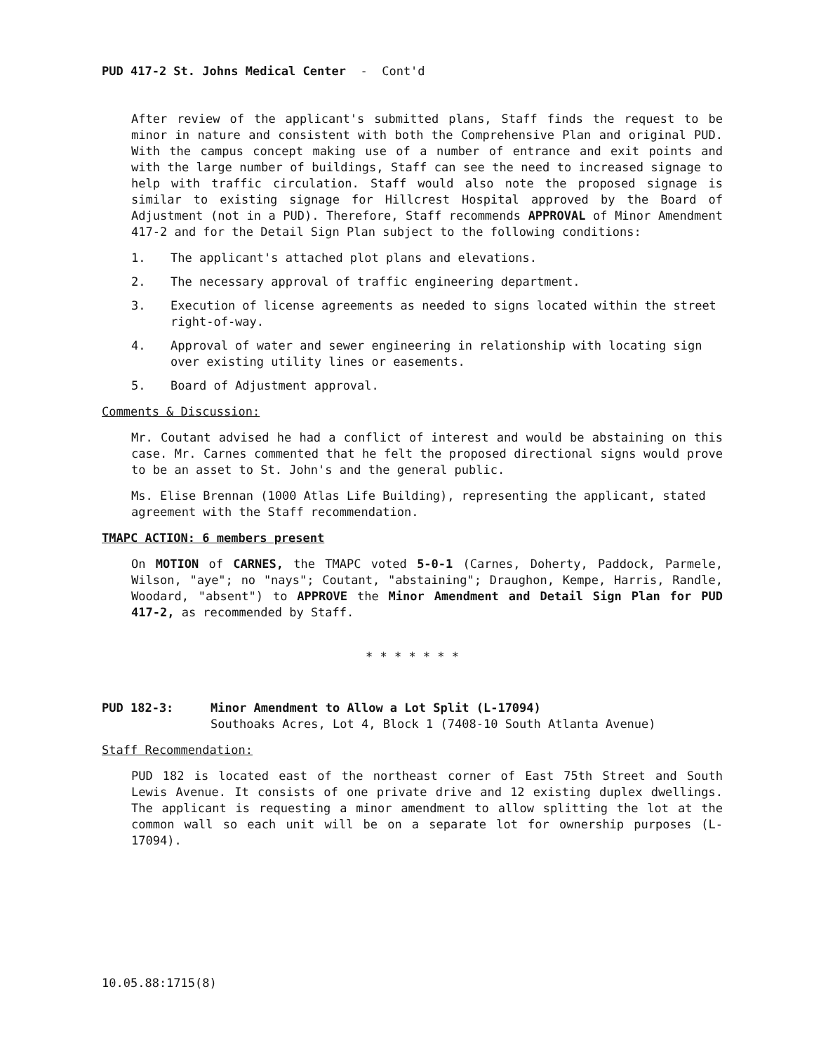PUD 417-2 St. Johns Medical Center - Cont'd
After review of the applicant's submitted plans, Staff finds the request to be minor in nature and consistent with both the Comprehensive Plan and original PUD. With the campus concept making use of a number of entrance and exit points and with the large number of buildings, Staff can see the need to increased signage to help with traffic circulation. Staff would also note the proposed signage is similar to existing signage for Hillcrest Hospital approved by the Board of Adjustment (not in a PUD). Therefore, Staff recommends APPROVAL of Minor Amendment 417-2 and for the Detail Sign Plan subject to the following conditions:
1. The applicant's attached plot plans and elevations.
2. The necessary approval of traffic engineering department.
3. Execution of license agreements as needed to signs located within the street right-of-way.
4. Approval of water and sewer engineering in relationship with locating sign over existing utility lines or easements.
5. Board of Adjustment approval.
Comments & Discussion:
Mr. Coutant advised he had a conflict of interest and would be abstaining on this case. Mr. Carnes commented that he felt the proposed directional signs would prove to be an asset to St. John's and the general public.
Ms. Elise Brennan (1000 Atlas Life Building), representing the applicant, stated agreement with the Staff recommendation.
TMAPC ACTION: 6 members present
On MOTION of CARNES, the TMAPC voted 5-0-1 (Carnes, Doherty, Paddock, Parmele, Wilson, "aye"; no "nays"; Coutant, "abstaining"; Draughon, Kempe, Harris, Randle, Woodard, "absent") to APPROVE the Minor Amendment and Detail Sign Plan for PUD 417-2, as recommended by Staff.
* * * * * * *
PUD 182-3: Minor Amendment to Allow a Lot Split (L-17094)
Southoaks Acres, Lot 4, Block 1 (7408-10 South Atlanta Avenue)
Staff Recommendation:
PUD 182 is located east of the northeast corner of East 75th Street and South Lewis Avenue. It consists of one private drive and 12 existing duplex dwellings. The applicant is requesting a minor amendment to allow splitting the lot at the common wall so each unit will be on a separate lot for ownership purposes (L-17094).
10.05.88:1715(8)